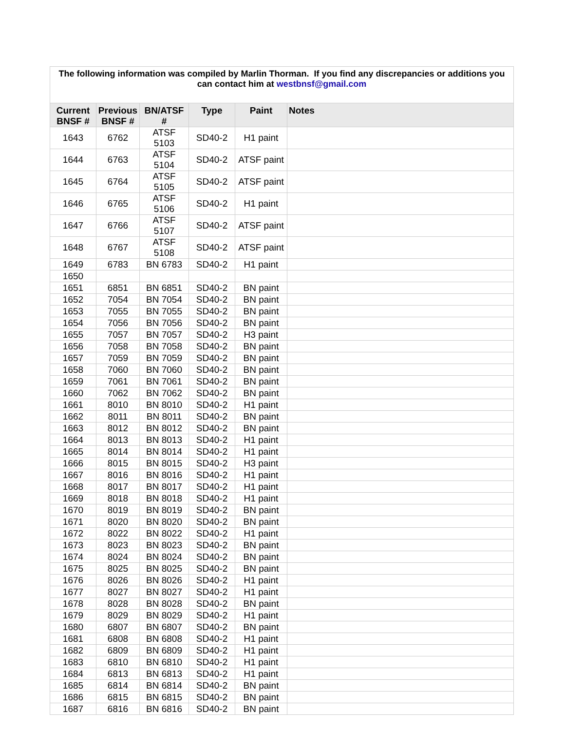| The following information was compiled by Marlin Thorman. If you find any discrepancies or additions you can contact him at westbnsf@gmail.com | | | | | |
| Current BNSF # | Previous BNSF # | BN/ATSF # | Type | Paint | Notes |
| 1643 | 6762 | ATSF 5103 | SD40-2 | H1 paint | |
| 1644 | 6763 | ATSF 5104 | SD40-2 | ATSF paint | |
| 1645 | 6764 | ATSF 5105 | SD40-2 | ATSF paint | |
| 1646 | 6765 | ATSF 5106 | SD40-2 | H1 paint | |
| 1647 | 6766 | ATSF 5107 | SD40-2 | ATSF paint | |
| 1648 | 6767 | ATSF 5108 | SD40-2 | ATSF paint | |
| 1649 | 6783 | BN 6783 | SD40-2 | H1 paint | |
| 1650 | | | | | |
| 1651 | 6851 | BN 6851 | SD40-2 | BN paint | |
| 1652 | 7054 | BN 7054 | SD40-2 | BN paint | |
| 1653 | 7055 | BN 7055 | SD40-2 | BN paint | |
| 1654 | 7056 | BN 7056 | SD40-2 | BN paint | |
| 1655 | 7057 | BN 7057 | SD40-2 | H3 paint | |
| 1656 | 7058 | BN 7058 | SD40-2 | BN paint | |
| 1657 | 7059 | BN 7059 | SD40-2 | BN paint | |
| 1658 | 7060 | BN 7060 | SD40-2 | BN paint | |
| 1659 | 7061 | BN 7061 | SD40-2 | BN paint | |
| 1660 | 7062 | BN 7062 | SD40-2 | BN paint | |
| 1661 | 8010 | BN 8010 | SD40-2 | H1 paint | |
| 1662 | 8011 | BN 8011 | SD40-2 | BN paint | |
| 1663 | 8012 | BN 8012 | SD40-2 | BN paint | |
| 1664 | 8013 | BN 8013 | SD40-2 | H1 paint | |
| 1665 | 8014 | BN 8014 | SD40-2 | H1 paint | |
| 1666 | 8015 | BN 8015 | SD40-2 | H3 paint | |
| 1667 | 8016 | BN 8016 | SD40-2 | H1 paint | |
| 1668 | 8017 | BN 8017 | SD40-2 | H1 paint | |
| 1669 | 8018 | BN 8018 | SD40-2 | H1 paint | |
| 1670 | 8019 | BN 8019 | SD40-2 | BN paint | |
| 1671 | 8020 | BN 8020 | SD40-2 | BN paint | |
| 1672 | 8022 | BN 8022 | SD40-2 | H1 paint | |
| 1673 | 8023 | BN 8023 | SD40-2 | BN paint | |
| 1674 | 8024 | BN 8024 | SD40-2 | BN paint | |
| 1675 | 8025 | BN 8025 | SD40-2 | BN paint | |
| 1676 | 8026 | BN 8026 | SD40-2 | H1 paint | |
| 1677 | 8027 | BN 8027 | SD40-2 | H1 paint | |
| 1678 | 8028 | BN 8028 | SD40-2 | BN paint | |
| 1679 | 8029 | BN 8029 | SD40-2 | H1 paint | |
| 1680 | 6807 | BN 6807 | SD40-2 | BN paint | |
| 1681 | 6808 | BN 6808 | SD40-2 | H1 paint | |
| 1682 | 6809 | BN 6809 | SD40-2 | H1 paint | |
| 1683 | 6810 | BN 6810 | SD40-2 | H1 paint | |
| 1684 | 6813 | BN 6813 | SD40-2 | H1 paint | |
| 1685 | 6814 | BN 6814 | SD40-2 | BN paint | |
| 1686 | 6815 | BN 6815 | SD40-2 | BN paint | |
| 1687 | 6816 | BN 6816 | SD40-2 | BN paint | |